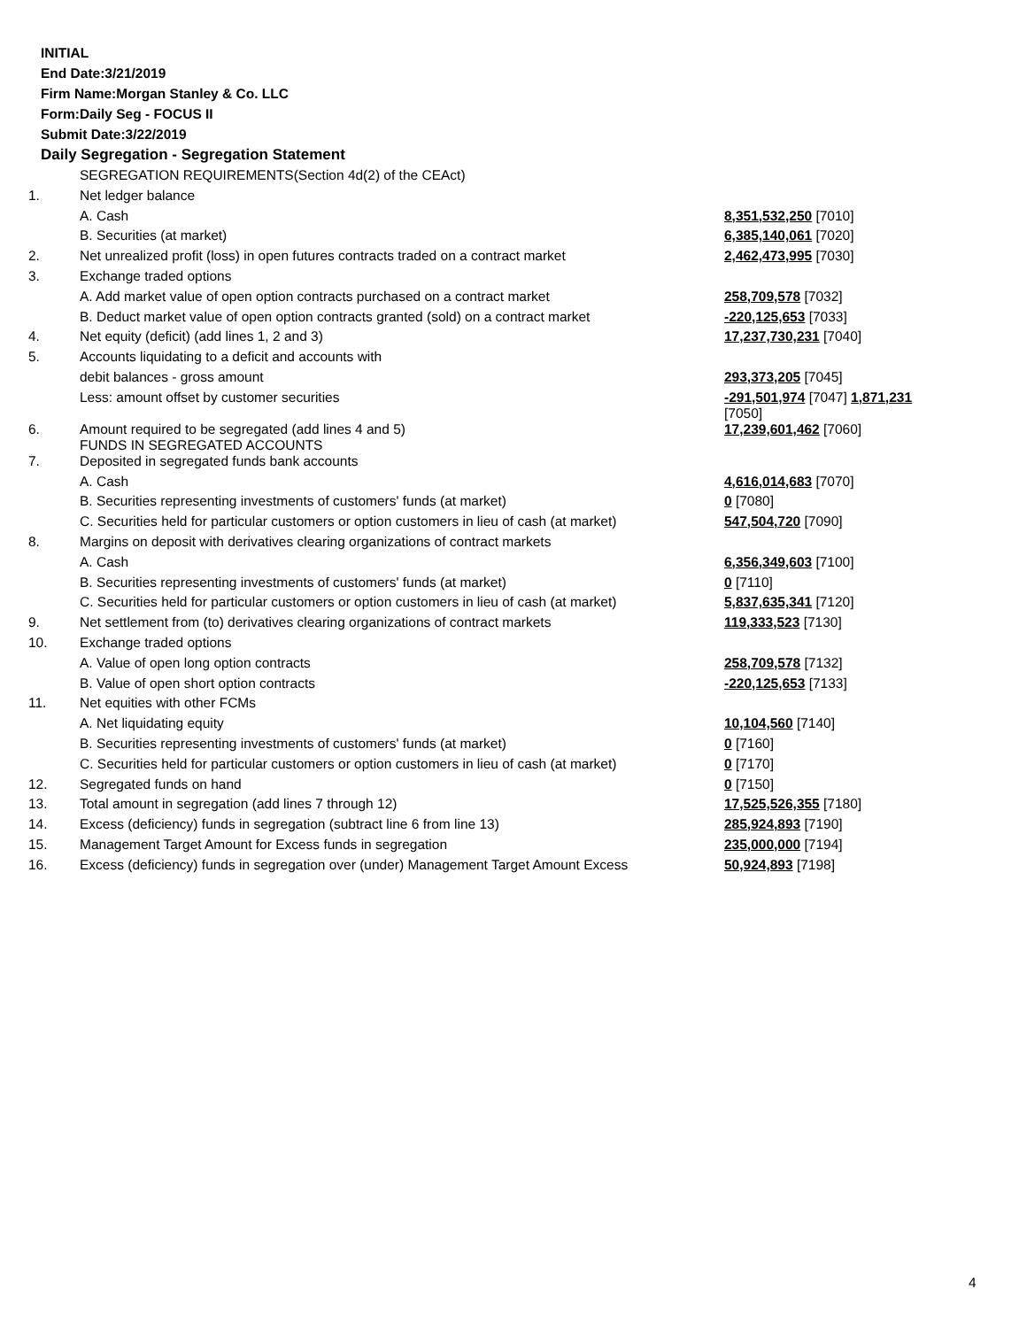INITIAL
End Date:3/21/2019
Firm Name:Morgan Stanley & Co. LLC
Form:Daily Seg - FOCUS II
Submit Date:3/22/2019
Daily Segregation - Segregation Statement
| | SEGREGATION REQUIREMENTS(Section 4d(2) of the CEAct) | |
| 1. | Net ledger balance | |
| | A. Cash | 8,351,532,250 [7010] |
| | B. Securities (at market) | 6,385,140,061 [7020] |
| 2. | Net unrealized profit (loss) in open futures contracts traded on a contract market | 2,462,473,995 [7030] |
| 3. | Exchange traded options | |
| | A. Add market value of open option contracts purchased on a contract market | 258,709,578 [7032] |
| | B. Deduct market value of open option contracts granted (sold) on a contract market | -220,125,653 [7033] |
| 4. | Net equity (deficit) (add lines 1, 2 and 3) | 17,237,730,231 [7040] |
| 5. | Accounts liquidating to a deficit and accounts with | |
| | debit balances - gross amount | 293,373,205 [7045] |
| | Less: amount offset by customer securities | -291,501,974 [7047] 1,871,231 [7050] |
| 6. | Amount required to be segregated (add lines 4 and 5) FUNDS IN SEGREGATED ACCOUNTS | 17,239,601,462 [7060] |
| 7. | Deposited in segregated funds bank accounts | |
| | A. Cash | 4,616,014,683 [7070] |
| | B. Securities representing investments of customers' funds (at market) | 0 [7080] |
| | C. Securities held for particular customers or option customers in lieu of cash (at market) | 547,504,720 [7090] |
| 8. | Margins on deposit with derivatives clearing organizations of contract markets | |
| | A. Cash | 6,356,349,603 [7100] |
| | B. Securities representing investments of customers' funds (at market) | 0 [7110] |
| | C. Securities held for particular customers or option customers in lieu of cash (at market) | 5,837,635,341 [7120] |
| 9. | Net settlement from (to) derivatives clearing organizations of contract markets | 119,333,523 [7130] |
| 10. | Exchange traded options | |
| | A. Value of open long option contracts | 258,709,578 [7132] |
| | B. Value of open short option contracts | -220,125,653 [7133] |
| 11. | Net equities with other FCMs | |
| | A. Net liquidating equity | 10,104,560 [7140] |
| | B. Securities representing investments of customers' funds (at market) | 0 [7160] |
| | C. Securities held for particular customers or option customers in lieu of cash (at market) | 0 [7170] |
| 12. | Segregated funds on hand | 0 [7150] |
| 13. | Total amount in segregation (add lines 7 through 12) | 17,525,526,355 [7180] |
| 14. | Excess (deficiency) funds in segregation (subtract line 6 from line 13) | 285,924,893 [7190] |
| 15. | Management Target Amount for Excess funds in segregation | 235,000,000 [7194] |
| 16. | Excess (deficiency) funds in segregation over (under) Management Target Amount Excess | 50,924,893 [7198] |
4